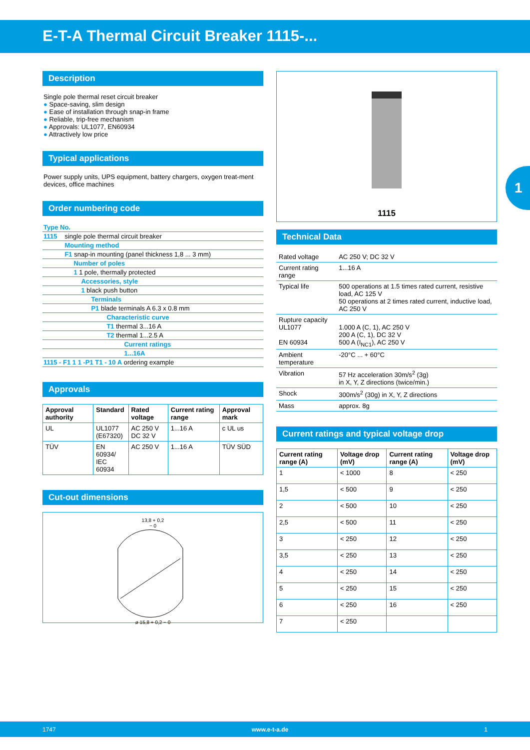E-T-A Thermal Circuit Breaker 1115-...
1
Description
Single pole thermal reset circuit breaker
● Space-saving, slim design
● Ease of installation through snap-in frame
● Reliable, trip-free mechanism
● Approvals: UL1077, EN60934
● Attractively low price
Typical applications
Power supply units, UPS equipment, battery chargers, oxygen treat-ment devices, office machines
Order numbering code
| Type No. | |
| 1115 | single pole thermal circuit breaker |
| | Mounting method |
| | F1 snap-in mounting (panel thickness 1,8 ... 3 mm) |
| | Number of poles |
| | 1 1 pole, thermally protected |
| | Accessories, style |
| | 1 black push button |
| | Terminals |
| | P1 blade terminals A 6.3 x 0.8 mm |
| | Characteristic curve |
| | T1 thermal 3...16 A |
| | T2 thermal 1...2.5 A |
| | Current ratings |
| | 1...16A |
| 1115 - F1 1 1 -P1 T1 - 10 A ordering example | |
Approvals
| Approval authority | Standard | Rated voltage | Current rating range | Approval mark |
| --- | --- | --- | --- | --- |
| UL | UL1077 (E67320) | AC 250 V DC 32 V | 1...16 A | c UL us |
| TÜV | EN 60934/ IEC 60934 | AC 250 V | 1...16 A | TÜV SÜD |
Cut-out dimensions
13,8 + 0,2
− 0
ø 15,8 + 0,2 − 0
1115
Technical Data
| Rated voltage | AC 250 V; DC 32 V |
| Current rating range | 1...16 A |
| Typical life | 500 operations at 1.5 times rated current, resistive load, AC 125 V 50 operations at 2 times rated current, inductive load, AC 250 V |
| Rupture capacity UL1077 EN 60934 | 1.000 A (C, 1), AC 250 V 200 A (C, 1), DC 32 V 500 A (I<sub>NC1</sub>), AC 250 V |
| Ambient temperature | -20°C ... + 60°C |
| Vibration | 57 Hz acceleration 30m/s<sup>2</sup> (3g) in X, Y, Z directions (twice/min.) |
| Shock | 300m/s<sup>2</sup> (30g) in X, Y, Z directions |
| Mass | approx. 8g |
Current ratings and typical voltage drop
| Current rating range (A) | Voltage drop (mV) | Current rating range (A) | Voltage drop (mV) |
| --- | --- | --- | --- |
| 1 | < 1000 | 8 | < 250 |
| 1,5 | < 500 | 9 | < 250 |
| 2 | < 500 | 10 | < 250 |
| 2,5 | < 500 | 11 | < 250 |
| 3 | < 250 | 12 | < 250 |
| 3,5 | < 250 | 13 | < 250 |
| 4 | < 250 | 14 | < 250 |
| 5 | < 250 | 15 | < 250 |
| 6 | < 250 | 16 | < 250 |
| 7 | < 250 | | |
1747 www.e-t-a.de 1